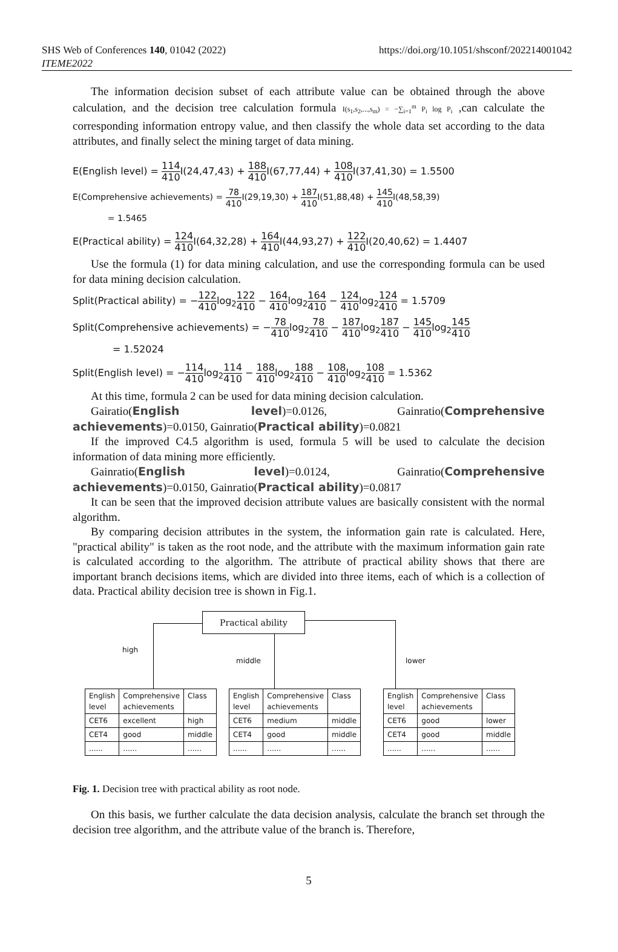SHS Web of Conferences 140, 01042 (2022)
ITEME2022
https://doi.org/10.1051/shsconf/202214001042
The information decision subset of each attribute value can be obtained through the above calculation, and the decision tree calculation formula I(s<sub>1</sub>,s<sub>2</sub>,...,s<sub>m</sub>) = −∑<sub>i=1</sub><sup>m</sup> P<sub>i</sub> log P<sub>i</sub> ,can calculate the corresponding information entropy value, and then classify the whole data set according to the data attributes, and finally select the mining target of data mining.
E(English level) = 114 410 I(24,47,43) + 188 410 I(67,77,44) + 108 410 I(37,41,30) = 1.5500
E(Comprehensive achievements) = 78 410 I(29,19,30) + 187 410 I(51,88,48) + 145 410 I(48,58,39)
= 1.5465
E(Practical ability) = 124 410 I(64,32,28) + 164 410 I(44,93,27) + 122 410 I(20,40,62) = 1.4407
Use the formula (1) for data mining calculation, and use the corresponding formula can be used for data mining decision calculation.
Split(Practical ability) = −122 410log<sub>2</sub>122 410 − 164 410log<sub>2</sub>164 410 − 124 410log<sub>2</sub>124 410 = 1.5709
Split(Comprehensive achievements) = −78 410log<sub>2</sub>78 410 − 187 410log<sub>2</sub>187 410 − 145 410log<sub>2</sub>145 410
= 1.52024
Split(English level) = −114 410log<sub>2</sub>114 410 − 188 410log<sub>2</sub>188 410 − 108 410log<sub>2</sub>108 410 = 1.5362
At this time, formula 2 can be used for data mining decision calculation.
Gairatio(English level)=0.0126, Gainratio(Comprehensive achievements)=0.0150, Gainratio(Practical ability)=0.0821
If the improved C4.5 algorithm is used, formula 5 will be used to calculate the decision information of data mining more efficiently.
Gainratio(English level)=0.0124, Gainratio(Comprehensive achievements)=0.0150, Gainratio(Practical ability)=0.0817
It can be seen that the improved decision attribute values are basically consistent with the normal algorithm.
By comparing decision attributes in the system, the information gain rate is calculated. Here, "practical ability" is taken as the root node, and the attribute with the maximum information gain rate is calculated according to the algorithm. The attribute of practical ability shows that there are important branch decisions items, which are divided into three items, each of which is a collection of data. Practical ability decision tree is shown in Fig.1.
Practical ability
high
middle lower
| English level | Comprehensive achievements | Class |
| CET6 | excellent | high |
| CET4 | good | middle |
| ...... | ...... | ...... |
| English level | Comprehensive achievements | Class |
| CET6 | medium | middle |
| CET4 | good | middle |
| ...... | ...... | ...... |
| English level | Comprehensive achievements | Class |
| CET6 | good | lower |
| CET4 | good | middle |
| ...... | ...... | ...... |
Fig. 1. Decision tree with practical ability as root node.
On this basis, we further calculate the data decision analysis, calculate the branch set through the decision tree algorithm, and the attribute value of the branch is. Therefore,
5